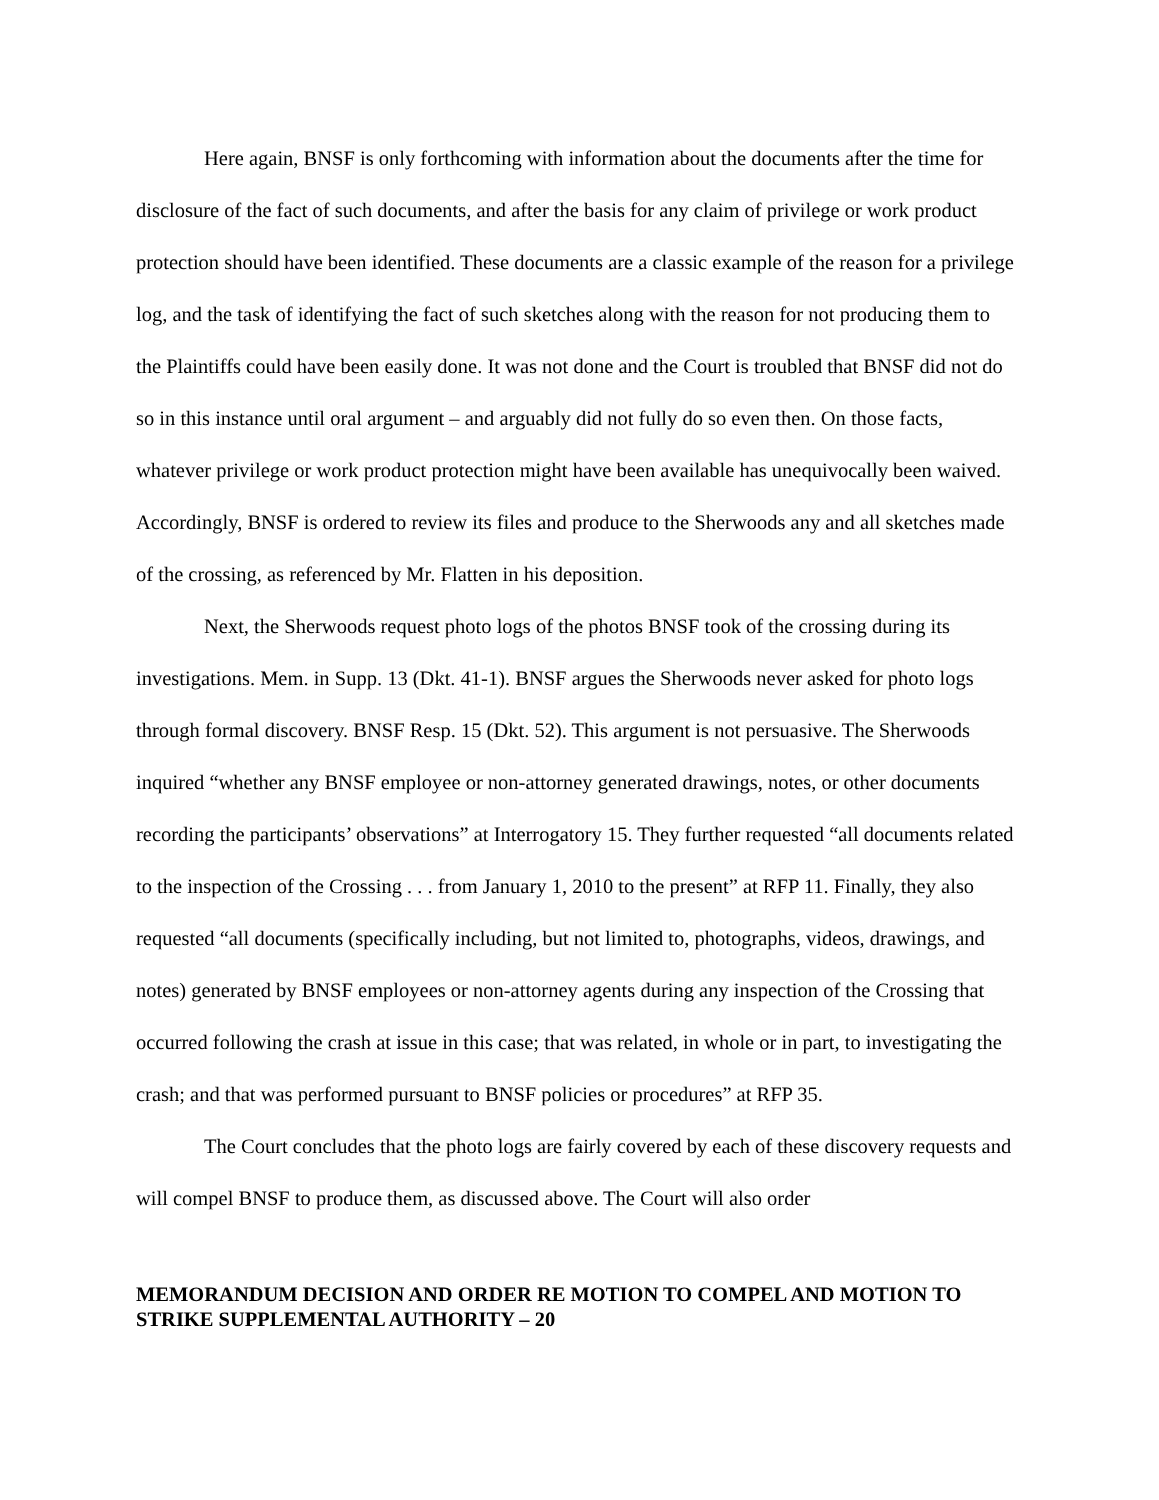Here again, BNSF is only forthcoming with information about the documents after the time for disclosure of the fact of such documents, and after the basis for any claim of privilege or work product protection should have been identified. These documents are a classic example of the reason for a privilege log, and the task of identifying the fact of such sketches along with the reason for not producing them to the Plaintiffs could have been easily done. It was not done and the Court is troubled that BNSF did not do so in this instance until oral argument – and arguably did not fully do so even then. On those facts, whatever privilege or work product protection might have been available has unequivocally been waived. Accordingly, BNSF is ordered to review its files and produce to the Sherwoods any and all sketches made of the crossing, as referenced by Mr. Flatten in his deposition.
Next, the Sherwoods request photo logs of the photos BNSF took of the crossing during its investigations. Mem. in Supp. 13 (Dkt. 41-1). BNSF argues the Sherwoods never asked for photo logs through formal discovery. BNSF Resp. 15 (Dkt. 52). This argument is not persuasive. The Sherwoods inquired “whether any BNSF employee or non-attorney generated drawings, notes, or other documents recording the participants’ observations” at Interrogatory 15. They further requested “all documents related to the inspection of the Crossing . . . from January 1, 2010 to the present” at RFP 11. Finally, they also requested “all documents (specifically including, but not limited to, photographs, videos, drawings, and notes) generated by BNSF employees or non-attorney agents during any inspection of the Crossing that occurred following the crash at issue in this case; that was related, in whole or in part, to investigating the crash; and that was performed pursuant to BNSF policies or procedures” at RFP 35.
The Court concludes that the photo logs are fairly covered by each of these discovery requests and will compel BNSF to produce them, as discussed above. The Court will also order
MEMORANDUM DECISION AND ORDER RE MOTION TO COMPEL AND MOTION TO STRIKE SUPPLEMENTAL AUTHORITY – 20